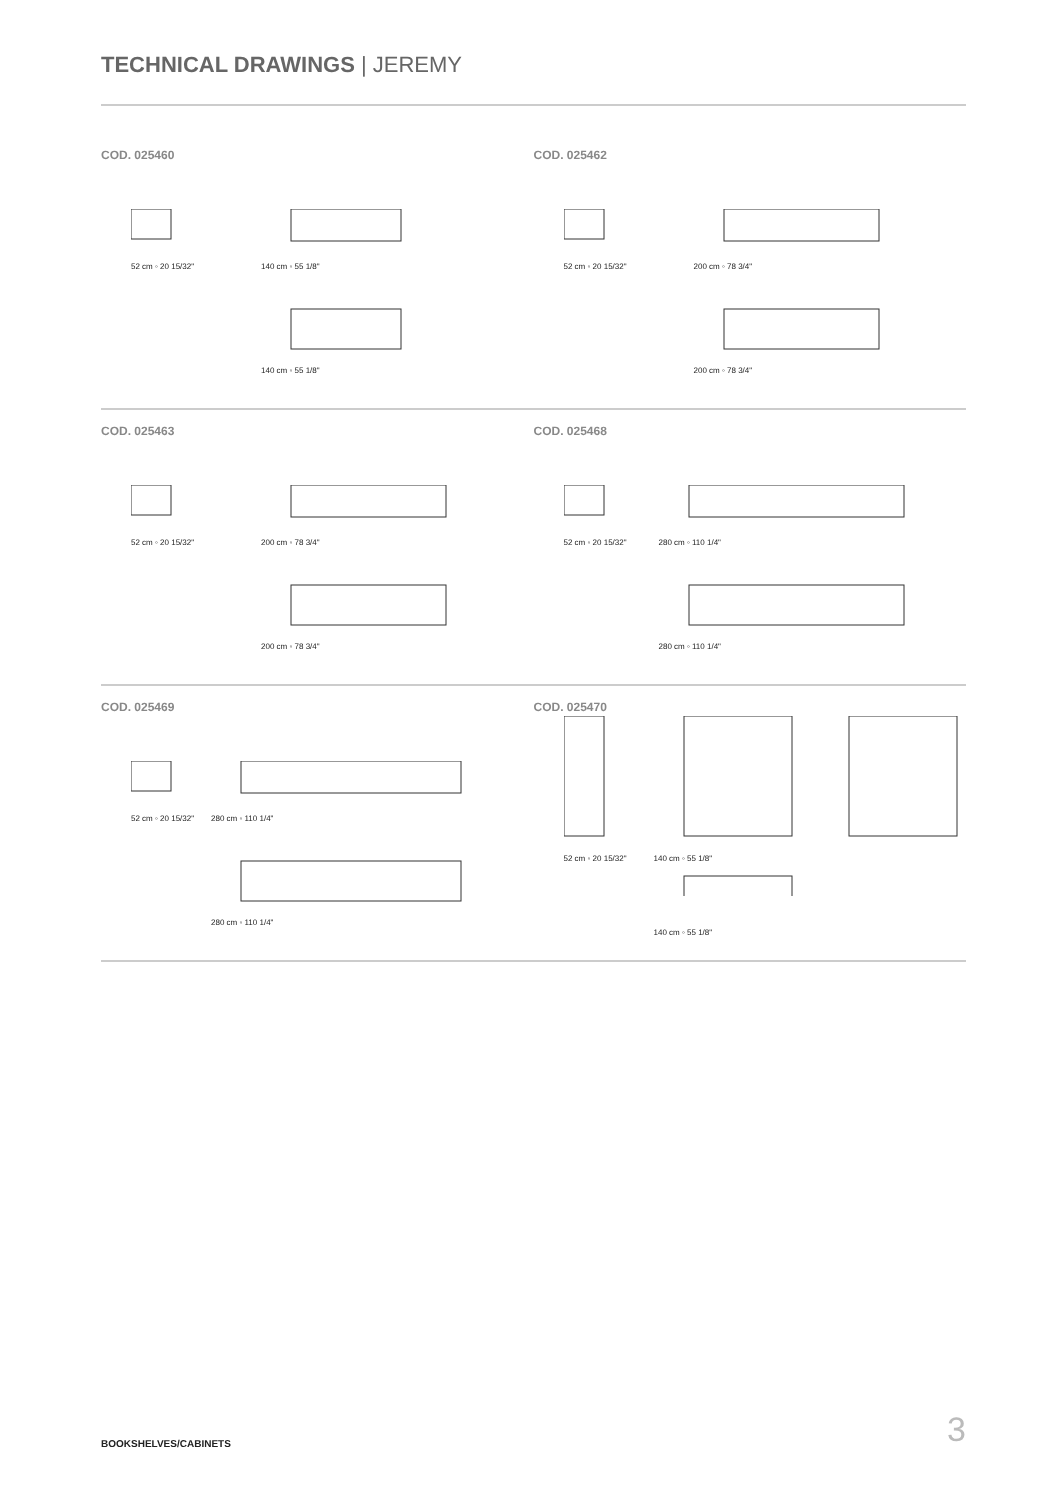TECHNICAL DRAWINGS | JEREMY
COD. 025460
52 cm ◦ 20 15/32" 140 cm ◦ 55 1/8"
140 cm ◦ 55 1/8"
COD. 025462
52 cm ◦ 20 15/32" 200 cm ◦ 78 3/4"
200 cm ◦ 78 3/4"
COD. 025463
52 cm ◦ 20 15/32" 200 cm ◦ 78 3/4"
200 cm ◦ 78 3/4"
COD. 025468
52 cm ◦ 20 15/32" 280 cm ◦ 110 1/4"
280 cm ◦ 110 1/4"
COD. 025469
52 cm ◦ 20 15/32" 280 cm ◦ 110 1/4"
280 cm ◦ 110 1/4"
COD. 025470
52 cm ◦ 20 15/32" 140 cm ◦ 55 1/8"
140 cm ◦ 55 1/8"
BOOKSHELVES/CABINETS 3